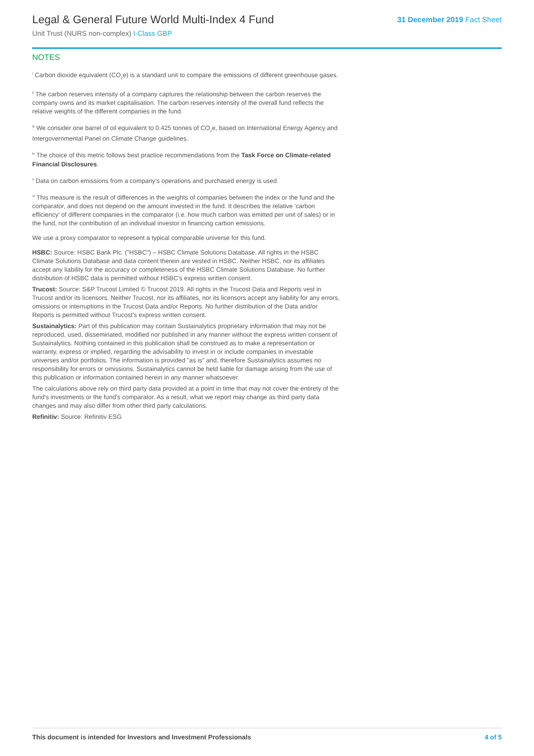Legal & General Future World Multi-Index 4 Fund
Unit Trust (NURS non-complex) I-Class GBP
31 December 2019 Fact Sheet
NOTES
<sup>i</sup> Carbon dioxide equivalent (CO<sub>2</sub>e) is a standard unit to compare the emissions of different greenhouse gases.
<sup>ii</sup> The carbon reserves intensity of a company captures the relationship between the carbon reserves the company owns and its market capitalisation. The carbon reserves intensity of the overall fund reflects the relative weights of the different companies in the fund.
<sup>iii</sup> We consider one barrel of oil equivalent to 0.425 tonnes of CO<sub>2</sub>e, based on International Energy Agency and Intergovernmental Panel on Climate Change guidelines.
<sup>iv</sup> The choice of this metric follows best practice recommendations from the Task Force on Climate-related Financial Disclosures.
<sup>v</sup> Data on carbon emissions from a company's operations and purchased energy is used.
<sup>vi</sup> This measure is the result of differences in the weights of companies between the index or the fund and the comparator, and does not depend on the amount invested in the fund. It describes the relative 'carbon efficiency' of different companies in the comparator (i.e. how much carbon was emitted per unit of sales) or in the fund, not the contribution of an individual investor in financing carbon emissions.
We use a proxy comparator to represent a typical comparable universe for this fund.
HSBC: Source: HSBC Bank Plc. ("HSBC") – HSBC Climate Solutions Database. All rights in the HSBC Climate Solutions Database and data content therein are vested in HSBC. Neither HSBC, nor its affiliates accept any liability for the accuracy or completeness of the HSBC Climate Solutions Database. No further distribution of HSBC data is permitted without HSBC's express written consent.
Trucost: Source: S&P Trucost Limited © Trucost 2019. All rights in the Trucost Data and Reports vest in Trucost and/or its licensors. Neither Trucost, nor its affiliates, nor its licensors accept any liability for any errors, omissions or interruptions in the Trucost Data and/or Reports. No further distribution of the Data and/or Reports is permitted without Trucost's express written consent.
Sustainalytics: Part of this publication may contain Sustainalytics proprietary information that may not be reproduced, used, disseminated, modified nor published in any manner without the express written consent of Sustainalytics. Nothing contained in this publication shall be construed as to make a representation or warranty, express or implied, regarding the advisability to invest in or include companies in investable universes and/or portfolios. The information is provided "as is" and, therefore Sustainalytics assumes no responsibility for errors or omissions. Sustainalytics cannot be held liable for damage arising from the use of this publication or information contained herein in any manner whatsoever.
The calculations above rely on third party data provided at a point in time that may not cover the entirety of the fund's investments or the fund's comparator. As a result, what we report may change as third party data changes and may also differ from other third party calculations.
Refinitiv: Source: Refinitiv ESG
This document is intended for Investors and Investment Professionals 4 of 5